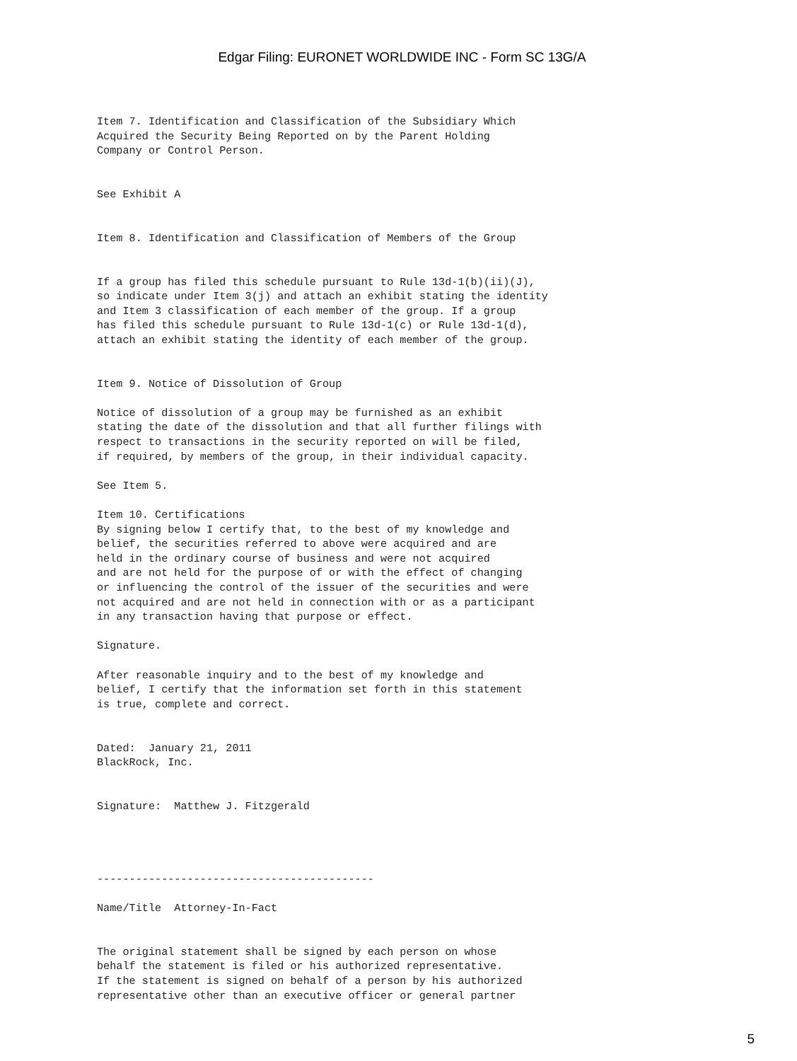Edgar Filing: EURONET WORLDWIDE INC - Form SC 13G/A
Item 7. Identification and Classification of the Subsidiary Which
Acquired the Security Being Reported on by the Parent Holding
Company or Control Person.


See Exhibit A


Item 8. Identification and Classification of Members of the Group


If a group has filed this schedule pursuant to Rule 13d-1(b)(ii)(J),
so indicate under Item 3(j) and attach an exhibit stating the identity
and Item 3 classification of each member of the group. If a group
has filed this schedule pursuant to Rule 13d-1(c) or Rule 13d-1(d),
attach an exhibit stating the identity of each member of the group.


Item 9. Notice of Dissolution of Group

Notice of dissolution of a group may be furnished as an exhibit
stating the date of the dissolution and that all further filings with
respect to transactions in the security reported on will be filed,
if required, by members of the group, in their individual capacity.

See Item 5.

Item 10. Certifications
By signing below I certify that, to the best of my knowledge and
belief, the securities referred to above were acquired and are
held in the ordinary course of business and were not acquired
and are not held for the purpose of or with the effect of changing
or influencing the control of the issuer of the securities and were
not acquired and are not held in connection with or as a participant
in any transaction having that purpose or effect.

Signature.

After reasonable inquiry and to the best of my knowledge and
belief, I certify that the information set forth in this statement
is true, complete and correct.


Dated:  January 21, 2011
BlackRock, Inc.


Signature:  Matthew J. Fitzgerald




-------------------------------------------

Name/Title  Attorney-In-Fact


The original statement shall be signed by each person on whose
behalf the statement is filed or his authorized representative.
If the statement is signed on behalf of a person by his authorized
representative other than an executive officer or general partner
5